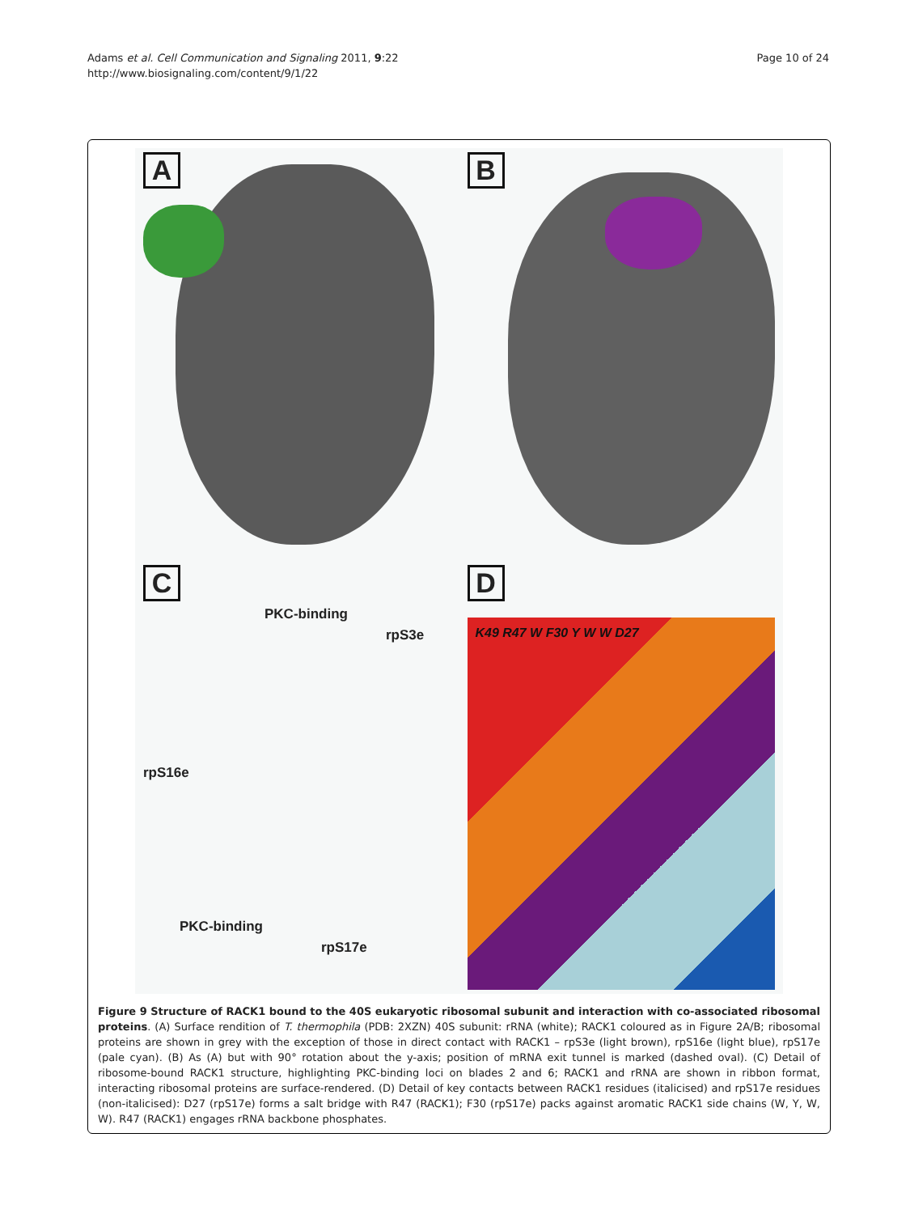Adams et al. Cell Communication and Signaling 2011, 9:22
http://www.biosignaling.com/content/9/1/22
Page 10 of 24
A
B
C
PKC-binding
rpS3e
rpS16e
PKC-binding
rpS17e
D
K49 R47 W F30 Y W W D27
Figure 9 Structure of RACK1 bound to the 40S eukaryotic ribosomal subunit and interaction with co-associated ribosomal proteins. (A) Surface rendition of T. thermophila (PDB: 2XZN) 40S subunit: rRNA (white); RACK1 coloured as in Figure 2A/B; ribosomal proteins are shown in grey with the exception of those in direct contact with RACK1 – rpS3e (light brown), rpS16e (light blue), rpS17e (pale cyan). (B) As (A) but with 90° rotation about the y-axis; position of mRNA exit tunnel is marked (dashed oval). (C) Detail of ribosome-bound RACK1 structure, highlighting PKC-binding loci on blades 2 and 6; RACK1 and rRNA are shown in ribbon format, interacting ribosomal proteins are surface-rendered. (D) Detail of key contacts between RACK1 residues (italicised) and rpS17e residues (non-italicised): D27 (rpS17e) forms a salt bridge with R47 (RACK1); F30 (rpS17e) packs against aromatic RACK1 side chains (W, Y, W, W). R47 (RACK1) engages rRNA backbone phosphates.